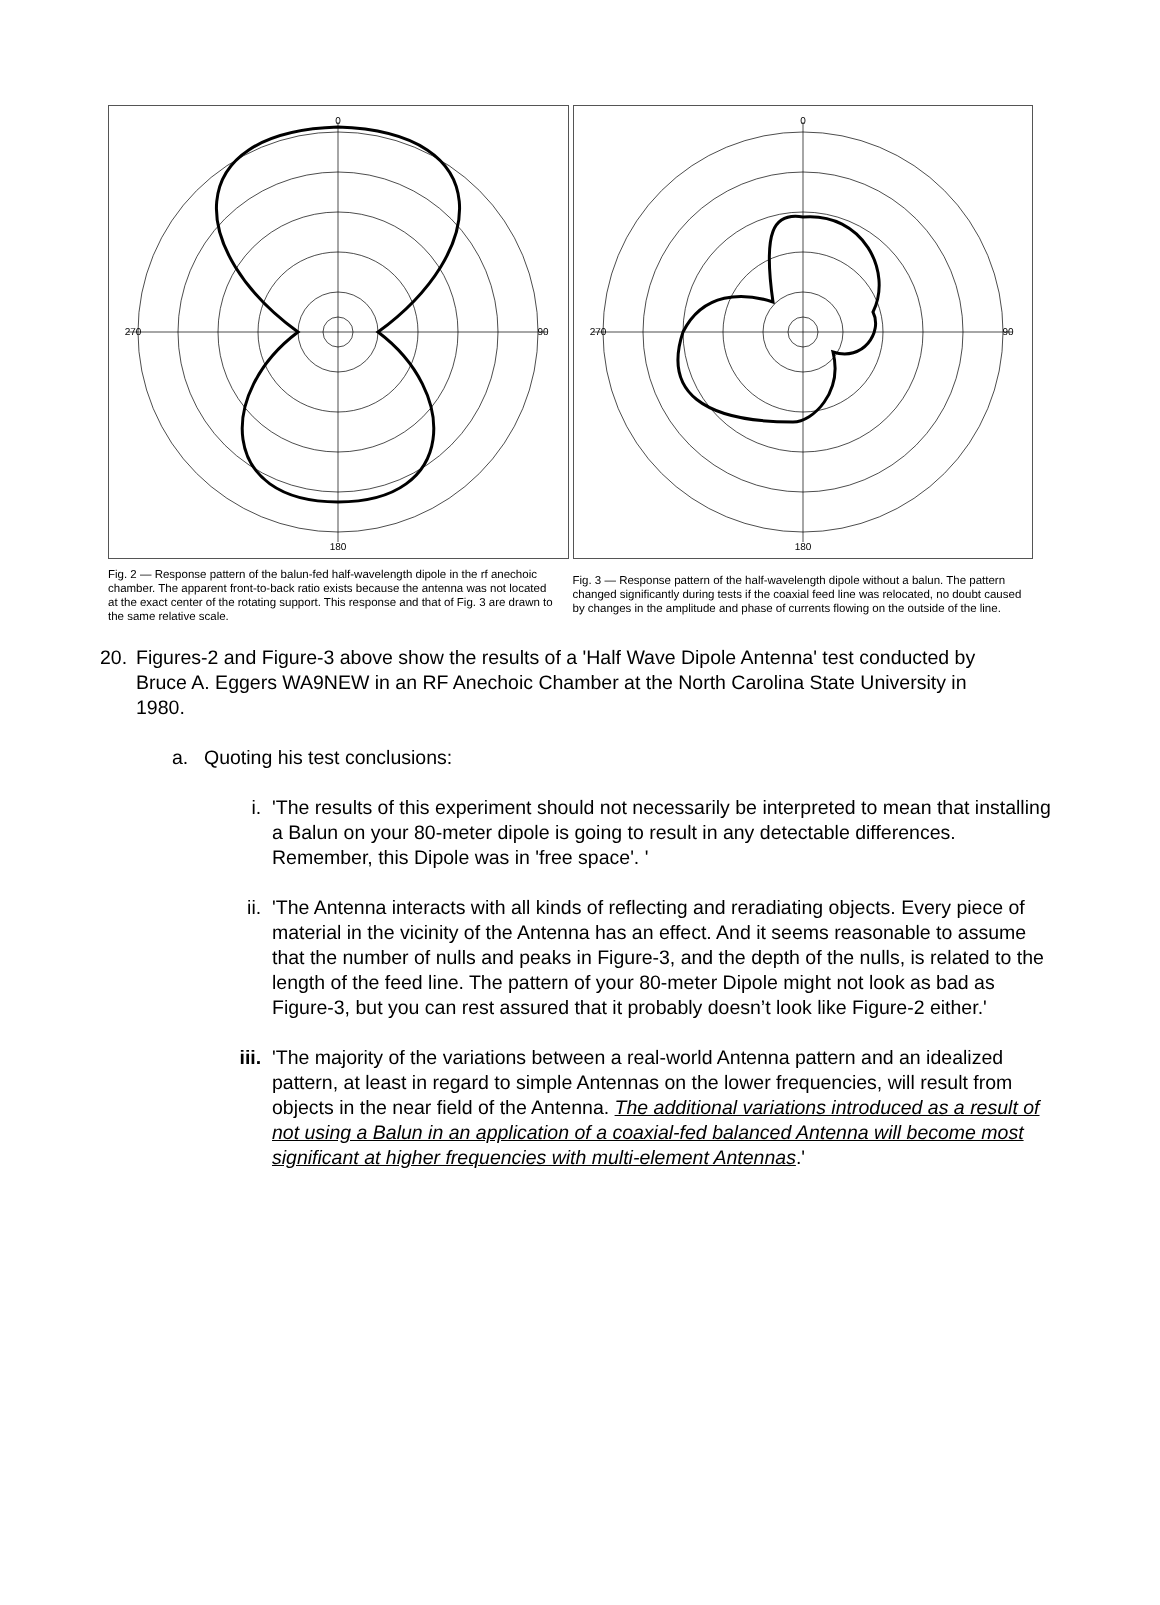0
180
270
90
Fig. 2 — Response pattern of the balun-fed half-wavelength dipole in the rf anechoic chamber. The apparent front-to-back ratio exists because the antenna was not located at the exact center of the rotating support. This response and that of Fig. 3 are drawn to the same relative scale.
0
180
270
90
Fig. 3 — Response pattern of the half-wavelength dipole without a balun. The pattern changed significantly during tests if the coaxial feed line was relocated, no doubt caused by changes in the amplitude and phase of currents flowing on the outside of the line.
20. Figures-2 and Figure-3 above show the results of a 'Half Wave Dipole Antenna' test conducted by Bruce A. Eggers WA9NEW in an RF Anechoic Chamber at the North Carolina State University in 1980.
a. Quoting his test conclusions:
i. 'The results of this experiment should not necessarily be interpreted to mean that installing a Balun on your 80-meter dipole is going to result in any detectable differences. Remember, this Dipole was in 'free space'. '
ii. 'The Antenna interacts with all kinds of reflecting and reradiating objects. Every piece of material in the vicinity of the Antenna has an effect. And it seems reasonable to assume that the number of nulls and peaks in Figure-3, and the depth of the nulls, is related to the length of the feed line. The pattern of your 80-meter Dipole might not look as bad as Figure-3, but you can rest assured that it probably doesn’t look like Figure-2 either.'
iii.
'The majority of the variations between a real-world Antenna pattern and an idealized pattern, at least in regard to simple Antennas on the lower frequencies, will result from objects in the near field of the Antenna. The additional variations introduced as a result of not using a Balun in an application of a coaxial-fed balanced Antenna will become most significant at higher frequencies with multi-element Antennas.'